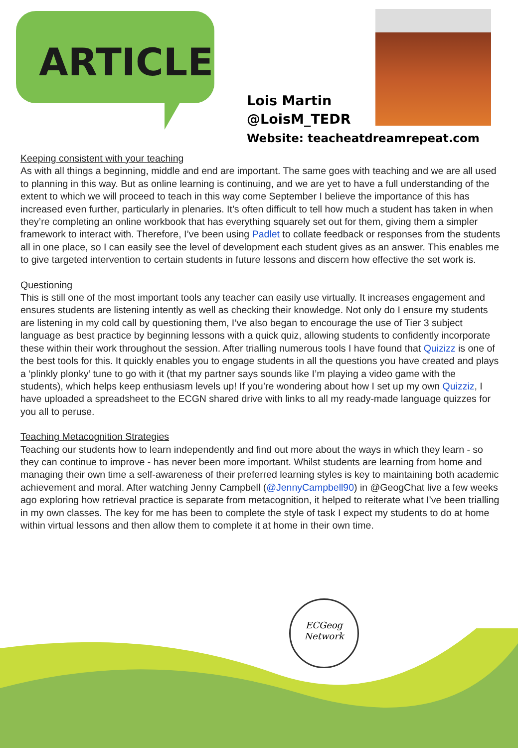ARTICLE
Lois Martin
@LoisM_TEDR
Website: teacheatdreamrepeat.com
Keeping consistent with your teaching
As with all things a beginning, middle and end are important. The same goes with teaching and we are all used to planning in this way. But as online learning is continuing, and we are yet to have a full understanding of the extent to which we will proceed to teach in this way come September I believe the importance of this has increased even further, particularly in plenaries. It’s often difficult to tell how much a student has taken in when they’re completing an online workbook that has everything squarely set out for them, giving them a simpler framework to interact with. Therefore, I’ve been using Padlet to collate feedback or responses from the students all in one place, so I can easily see the level of development each student gives as an answer. This enables me to give targeted intervention to certain students in future lessons and discern how effective the set work is.
Questioning
This is still one of the most important tools any teacher can easily use virtually. It increases engagement and ensures students are listening intently as well as checking their knowledge. Not only do I ensure my students are listening in my cold call by questioning them, I’ve also began to encourage the use of Tier 3 subject language as best practice by beginning lessons with a quick quiz, allowing students to confidently incorporate these within their work throughout the session. After trialling numerous tools I have found that Quizizz is one of the best tools for this. It quickly enables you to engage students in all the questions you have created and plays a ‘plinkly plonky’ tune to go with it (that my partner says sounds like I’m playing a video game with the students), which helps keep enthusiasm levels up! If you’re wondering about how I set up my own Quizziz, I have uploaded a spreadsheet to the ECGN shared drive with links to all my ready-made language quizzes for you all to peruse.
Teaching Metacognition Strategies
Teaching our students how to learn independently and find out more about the ways in which they learn - so they can continue to improve - has never been more important. Whilst students are learning from home and managing their own time a self-awareness of their preferred learning styles is key to maintaining both academic achievement and moral. After watching Jenny Campbell (@JennyCampbell90) in @GeogChat live a few weeks ago exploring how retrieval practice is separate from metacognition, it helped to reiterate what I’ve been trialling in my own classes. The key for me has been to complete the style of task I expect my students to do at home within virtual lessons and then allow them to complete it at home in their own time.
ECGeog
Network